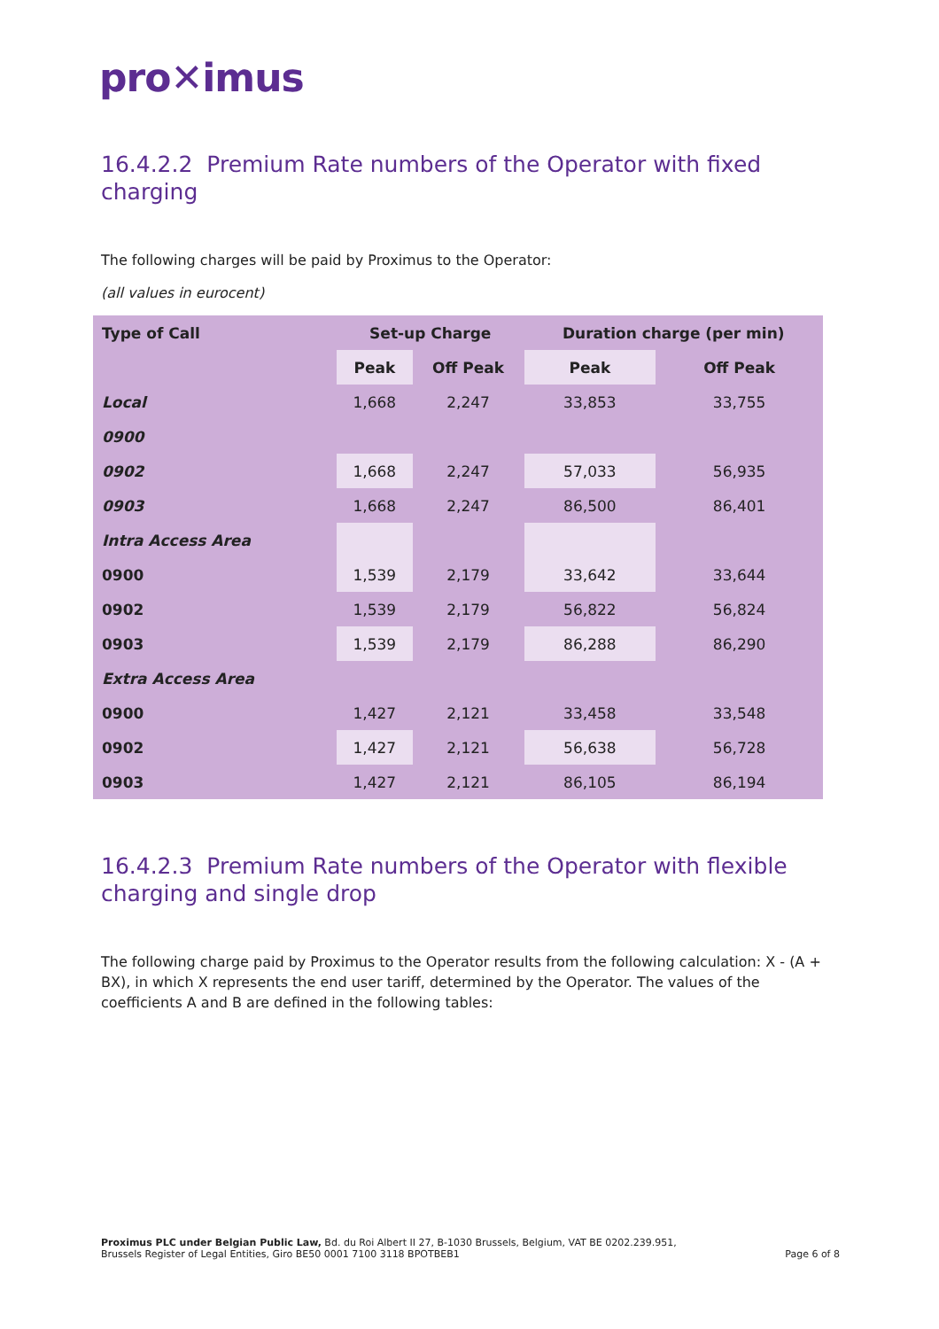pro✕imus
16.4.2.2 Premium Rate numbers of the Operator with fixed charging
The following charges will be paid by Proximus to the Operator:
(all values in eurocent)
| Type of Call | Set-up Charge | | Duration charge (per min) | |
| --- | --- | --- | --- | --- |
| | Peak | Off Peak | Peak | Off Peak |
| Local | 1,668 | 2,247 | 33,853 | 33,755 |
| 0900 | | | | |
| 0902 | 1,668 | 2,247 | 57,033 | 56,935 |
| 0903 | 1,668 | 2,247 | 86,500 | 86,401 |
| Intra Access Area | | | | |
| 0900 | 1,539 | 2,179 | 33,642 | 33,644 |
| 0902 | 1,539 | 2,179 | 56,822 | 56,824 |
| 0903 | 1,539 | 2,179 | 86,288 | 86,290 |
| Extra Access Area | | | | |
| 0900 | 1,427 | 2,121 | 33,458 | 33,548 |
| 0902 | 1,427 | 2,121 | 56,638 | 56,728 |
| 0903 | 1,427 | 2,121 | 86,105 | 86,194 |
16.4.2.3 Premium Rate numbers of the Operator with flexible charging and single drop
The following charge paid by Proximus to the Operator results from the following calculation: X - (A + BX), in which X represents the end user tariff, determined by the Operator. The values of the coefficients A and B are defined in the following tables:
Proximus PLC under Belgian Public Law, Bd. du Roi Albert II 27, B-1030 Brussels, Belgium, VAT BE 0202.239.951,
Brussels Register of Legal Entities, Giro BE50 0001 7100 3118 BPOTBEB1
Page 6 of 8